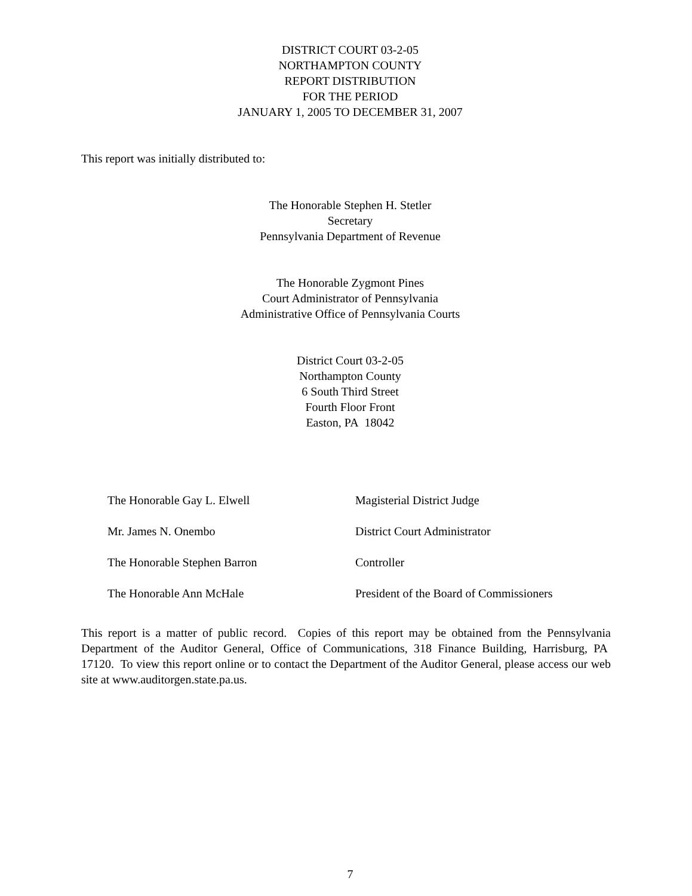DISTRICT COURT 03-2-05
NORTHAMPTON COUNTY
REPORT DISTRIBUTION
FOR THE PERIOD
JANUARY 1, 2005 TO DECEMBER 31, 2007
This report was initially distributed to:
The Honorable Stephen H. Stetler
Secretary
Pennsylvania Department of Revenue
The Honorable Zygmont Pines
Court Administrator of Pennsylvania
Administrative Office of Pennsylvania Courts
District Court 03-2-05
Northampton County
6 South Third Street
Fourth Floor Front
Easton, PA 18042
The Honorable Gay L. Elwell Magisterial District Judge
Mr. James N. Onembo District Court Administrator
The Honorable Stephen Barron Controller
The Honorable Ann McHale President of the Board of Commissioners
This report is a matter of public record. Copies of this report may be obtained from the Pennsylvania Department of the Auditor General, Office of Communications, 318 Finance Building, Harrisburg, PA 17120. To view this report online or to contact the Department of the Auditor General, please access our web site at www.auditorgen.state.pa.us.
7